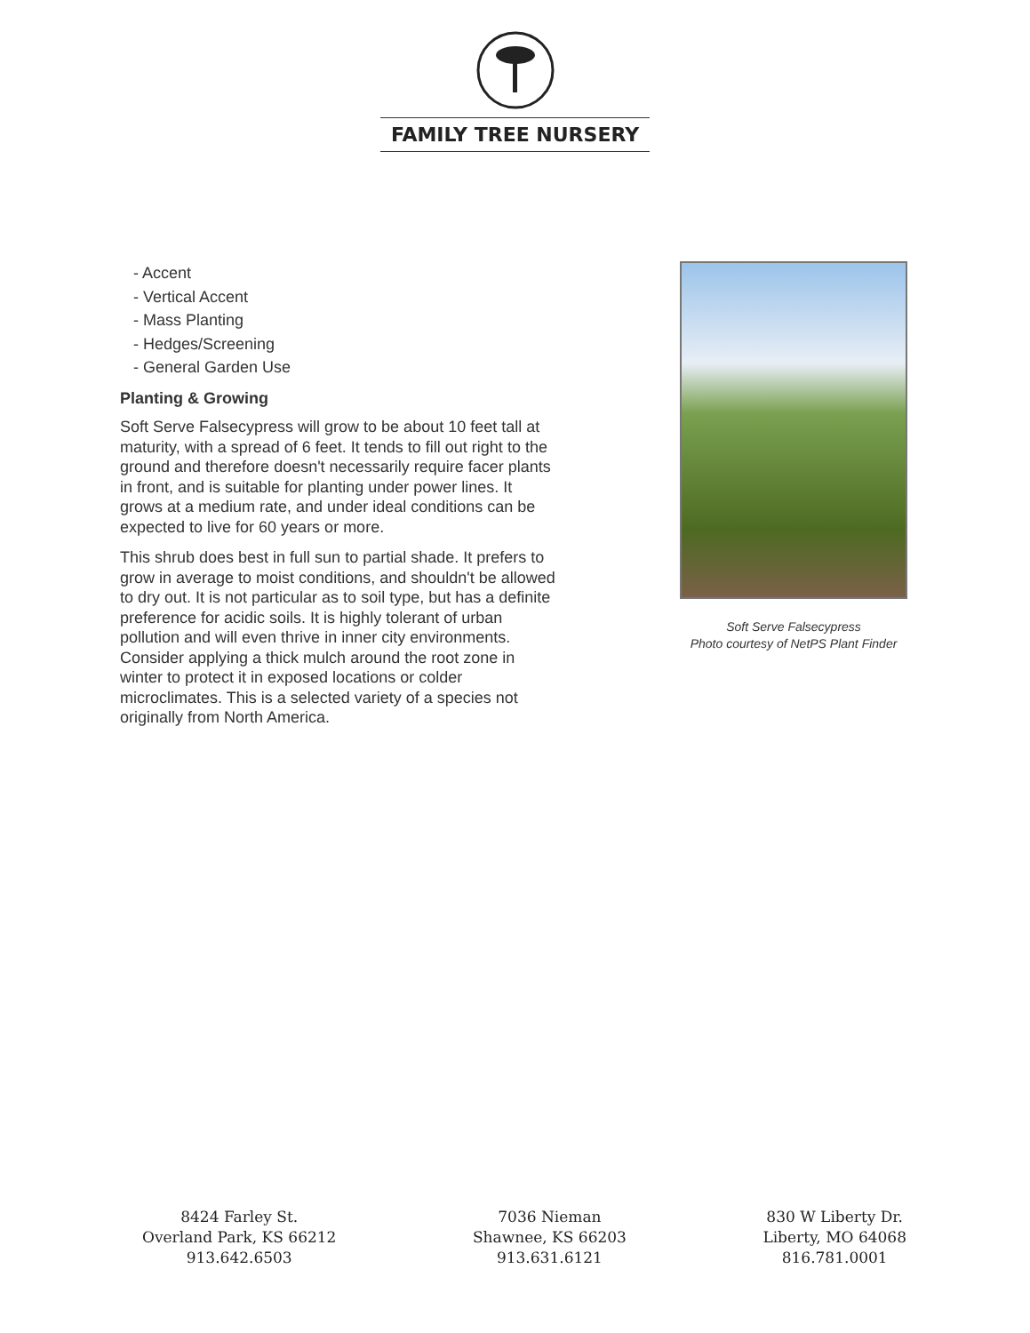FAMILY TREE NURSERY
- Accent
- Vertical Accent
- Mass Planting
- Hedges/Screening
- General Garden Use
Planting & Growing
Soft Serve Falsecypress will grow to be about 10 feet tall at maturity, with a spread of 6 feet. It tends to fill out right to the ground and therefore doesn't necessarily require facer plants in front, and is suitable for planting under power lines. It grows at a medium rate, and under ideal conditions can be expected to live for 60 years or more.
This shrub does best in full sun to partial shade. It prefers to grow in average to moist conditions, and shouldn't be allowed to dry out. It is not particular as to soil type, but has a definite preference for acidic soils. It is highly tolerant of urban pollution and will even thrive in inner city environments. Consider applying a thick mulch around the root zone in winter to protect it in exposed locations or colder microclimates. This is a selected variety of a species not originally from North America.
Soft Serve Falsecypress
Photo courtesy of NetPS Plant Finder
8424 Farley St.
Overland Park, KS 66212
913.642.6503
7036 Nieman
Shawnee, KS 66203
913.631.6121
830 W Liberty Dr.
Liberty, MO 64068
816.781.0001